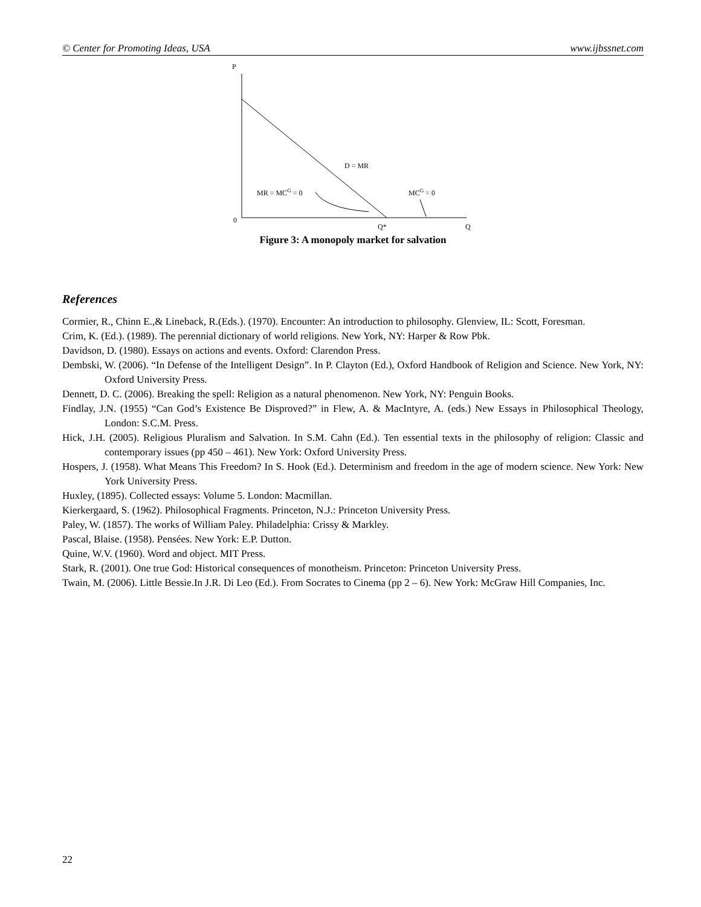© Center for Promoting Ideas, USA www.ijbssnet.com
P
D = MR
MR = MCG = 0
MCG = 0
0
Q*
Q
Figure 3: A monopoly market for salvation
References
Cormier, R., Chinn E.,& Lineback, R.(Eds.). (1970). Encounter: An introduction to philosophy. Glenview, IL: Scott, Foresman.
Crim, K. (Ed.). (1989). The perennial dictionary of world religions. New York, NY: Harper & Row Pbk.
Davidson, D. (1980). Essays on actions and events. Oxford: Clarendon Press.
Dembski, W. (2006). “In Defense of the Intelligent Design”. In P. Clayton (Ed.), Oxford Handbook of Religion and Science. New York, NY: Oxford University Press.
Dennett, D. C. (2006). Breaking the spell: Religion as a natural phenomenon. New York, NY: Penguin Books.
Findlay, J.N. (1955) “Can God’s Existence Be Disproved?” in Flew, A. & MacIntyre, A. (eds.) New Essays in Philosophical Theology, London: S.C.M. Press.
Hick, J.H. (2005). Religious Pluralism and Salvation. In S.M. Cahn (Ed.). Ten essential texts in the philosophy of religion: Classic and contemporary issues (pp 450 – 461). New York: Oxford University Press.
Hospers, J. (1958). What Means This Freedom? In S. Hook (Ed.). Determinism and freedom in the age of modern science. New York: New York University Press.
Huxley, (1895). Collected essays: Volume 5. London: Macmillan.
Kierkergaard, S. (1962). Philosophical Fragments. Princeton, N.J.: Princeton University Press.
Paley, W. (1857). The works of William Paley. Philadelphia: Crissy & Markley.
Pascal, Blaise. (1958). Pensées. New York: E.P. Dutton.
Quine, W.V. (1960). Word and object. MIT Press.
Stark, R. (2001). One true God: Historical consequences of monotheism. Princeton: Princeton University Press.
Twain, M. (2006). Little Bessie.In J.R. Di Leo (Ed.). From Socrates to Cinema (pp 2 – 6). New York: McGraw Hill Companies, Inc.
22